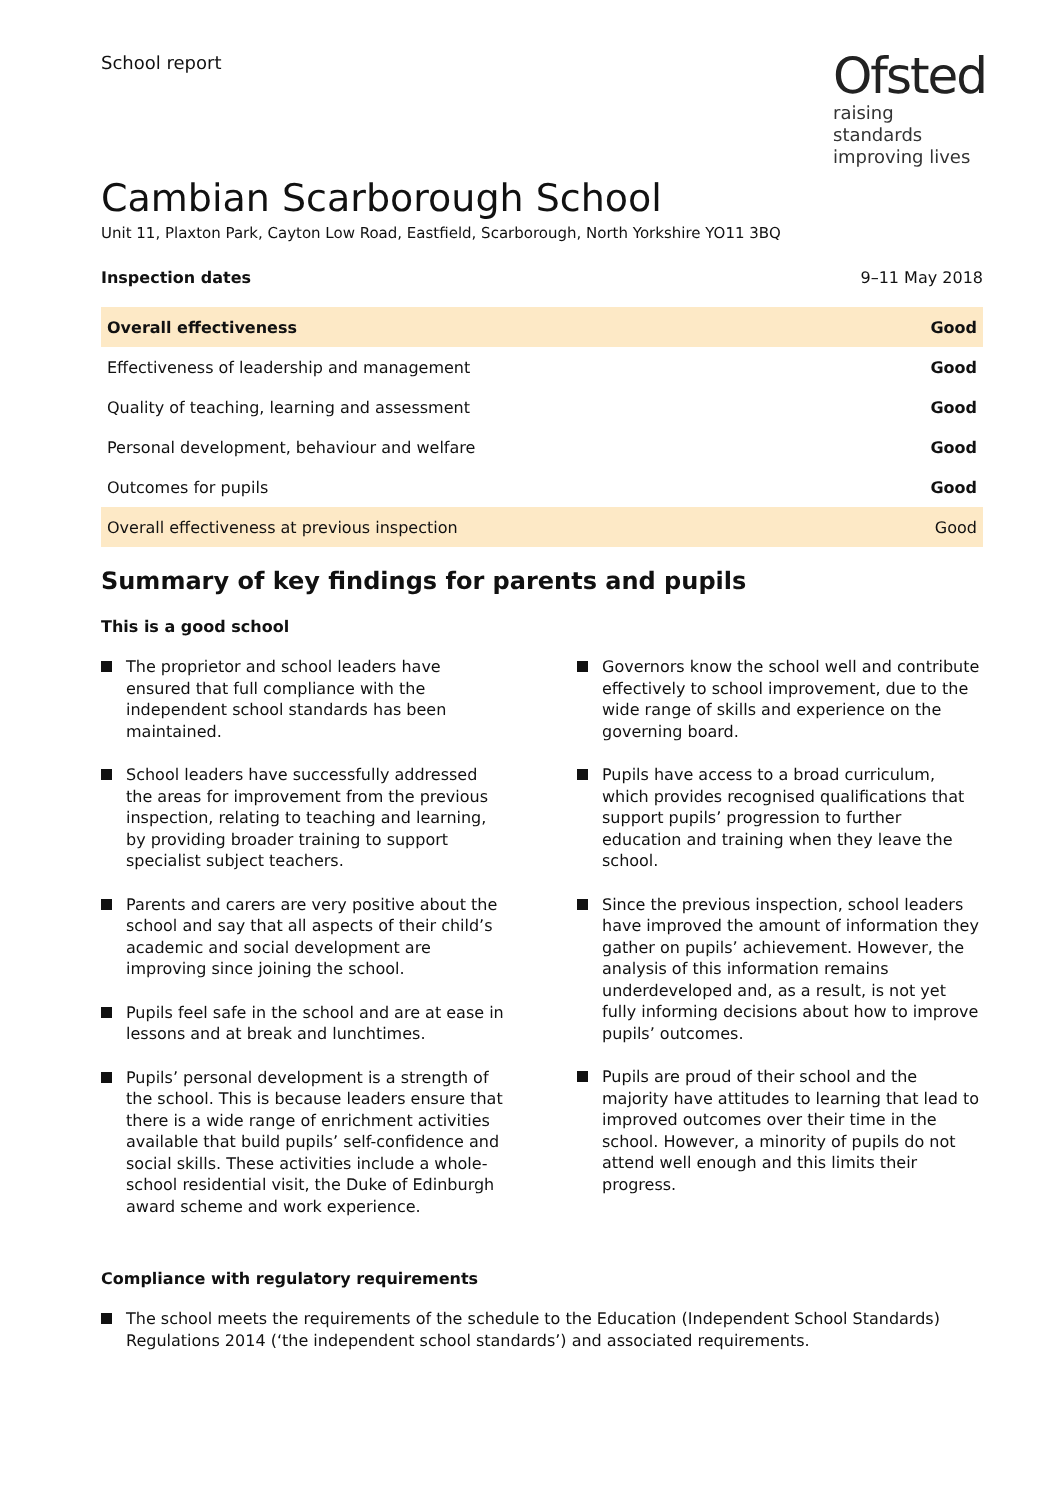School report
Ofsted
raising standards improving lives
Cambian Scarborough School
Unit 11, Plaxton Park, Cayton Low Road, Eastfield, Scarborough, North Yorkshire YO11 3BQ
Inspection dates 9–11 May 2018
| Overall effectiveness | Good |
| Effectiveness of leadership and management | Good |
| Quality of teaching, learning and assessment | Good |
| Personal development, behaviour and welfare | Good |
| Outcomes for pupils | Good |
| Overall effectiveness at previous inspection | Good |
Summary of key findings for parents and pupils
This is a good school
The proprietor and school leaders have ensured that full compliance with the independent school standards has been maintained.
School leaders have successfully addressed the areas for improvement from the previous inspection, relating to teaching and learning, by providing broader training to support specialist subject teachers.
Parents and carers are very positive about the school and say that all aspects of their child’s academic and social development are improving since joining the school.
Pupils feel safe in the school and are at ease in lessons and at break and lunchtimes.
Pupils’ personal development is a strength of the school. This is because leaders ensure that there is a wide range of enrichment activities available that build pupils’ self-confidence and social skills. These activities include a whole-school residential visit, the Duke of Edinburgh award scheme and work experience.
Governors know the school well and contribute effectively to school improvement, due to the wide range of skills and experience on the governing board.
Pupils have access to a broad curriculum, which provides recognised qualifications that support pupils’ progression to further education and training when they leave the school.
Since the previous inspection, school leaders have improved the amount of information they gather on pupils’ achievement. However, the analysis of this information remains underdeveloped and, as a result, is not yet fully informing decisions about how to improve pupils’ outcomes.
Pupils are proud of their school and the majority have attitudes to learning that lead to improved outcomes over their time in the school. However, a minority of pupils do not attend well enough and this limits their progress.
Compliance with regulatory requirements
The school meets the requirements of the schedule to the Education (Independent School Standards) Regulations 2014 (‘the independent school standards’) and associated requirements.